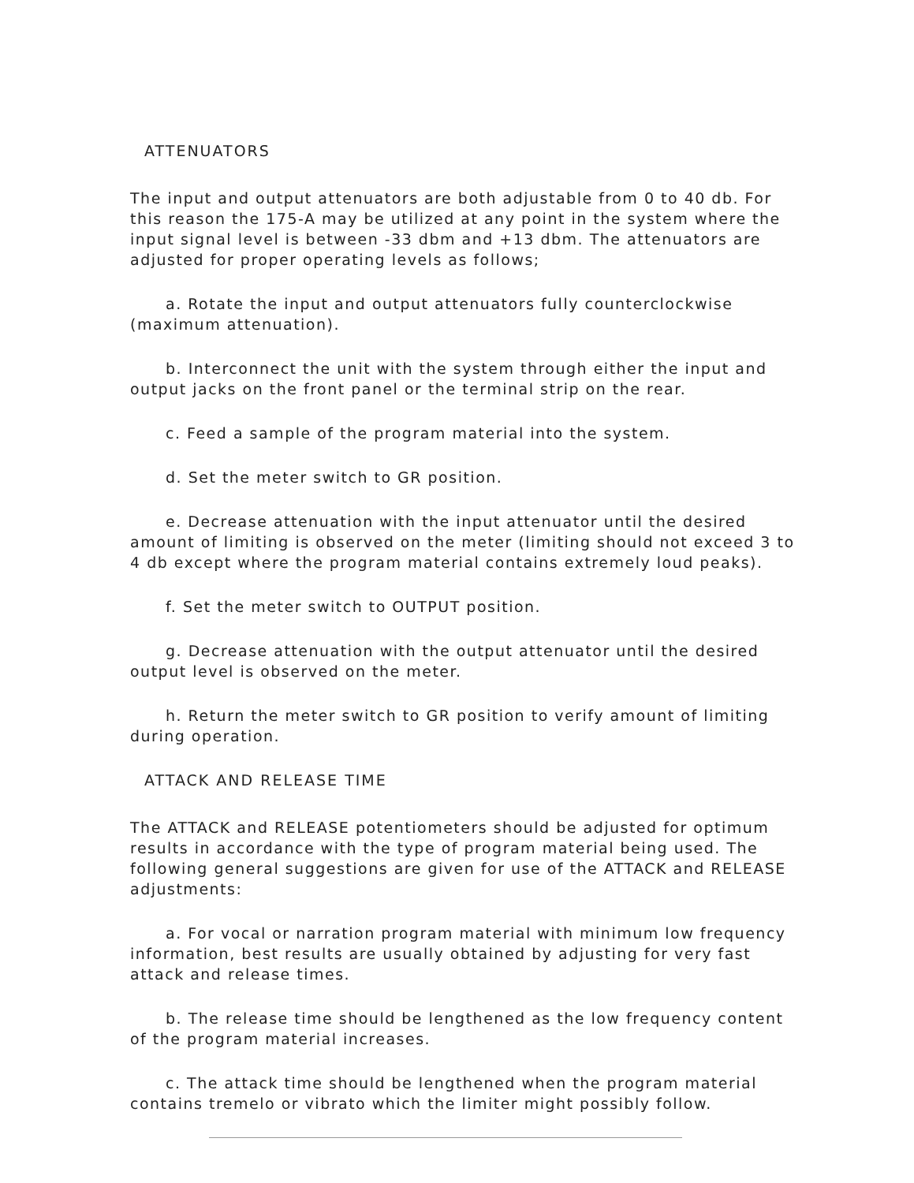ATTENUATORS
The input and output attenuators are both adjustable from 0 to 40 db. For this reason the 175-A may be utilized at any point in the system where the input signal level is between -33 dbm and +13 dbm. The attenuators are adjusted for proper operating levels as follows;
a. Rotate the input and output attenuators fully counterclockwise (maximum attenuation).
b. Interconnect the unit with the system through either the input and output jacks on the front panel or the terminal strip on the rear.
c. Feed a sample of the program material into the system.
d. Set the meter switch to GR position.
e. Decrease attenuation with the input attenuator until the desired amount of limiting is observed on the meter (limiting should not exceed 3 to 4 db except where the program material contains extremely loud peaks).
f. Set the meter switch to OUTPUT position.
g. Decrease attenuation with the output attenuator until the desired output level is observed on the meter.
h. Return the meter switch to GR position to verify amount of limiting during operation.
ATTACK AND RELEASE TIME
The ATTACK and RELEASE potentiometers should be adjusted for optimum results in accordance with the type of program material being used. The following general suggestions are given for use of the ATTACK and RELEASE adjustments:
a. For vocal or narration program material with minimum low frequency information, best results are usually obtained by adjusting for very fast attack and release times.
b. The release time should be lengthened as the low frequency content of the program material increases.
c. The attack time should be lengthened when the program material contains tremelo or vibrato which the limiter might possibly follow.